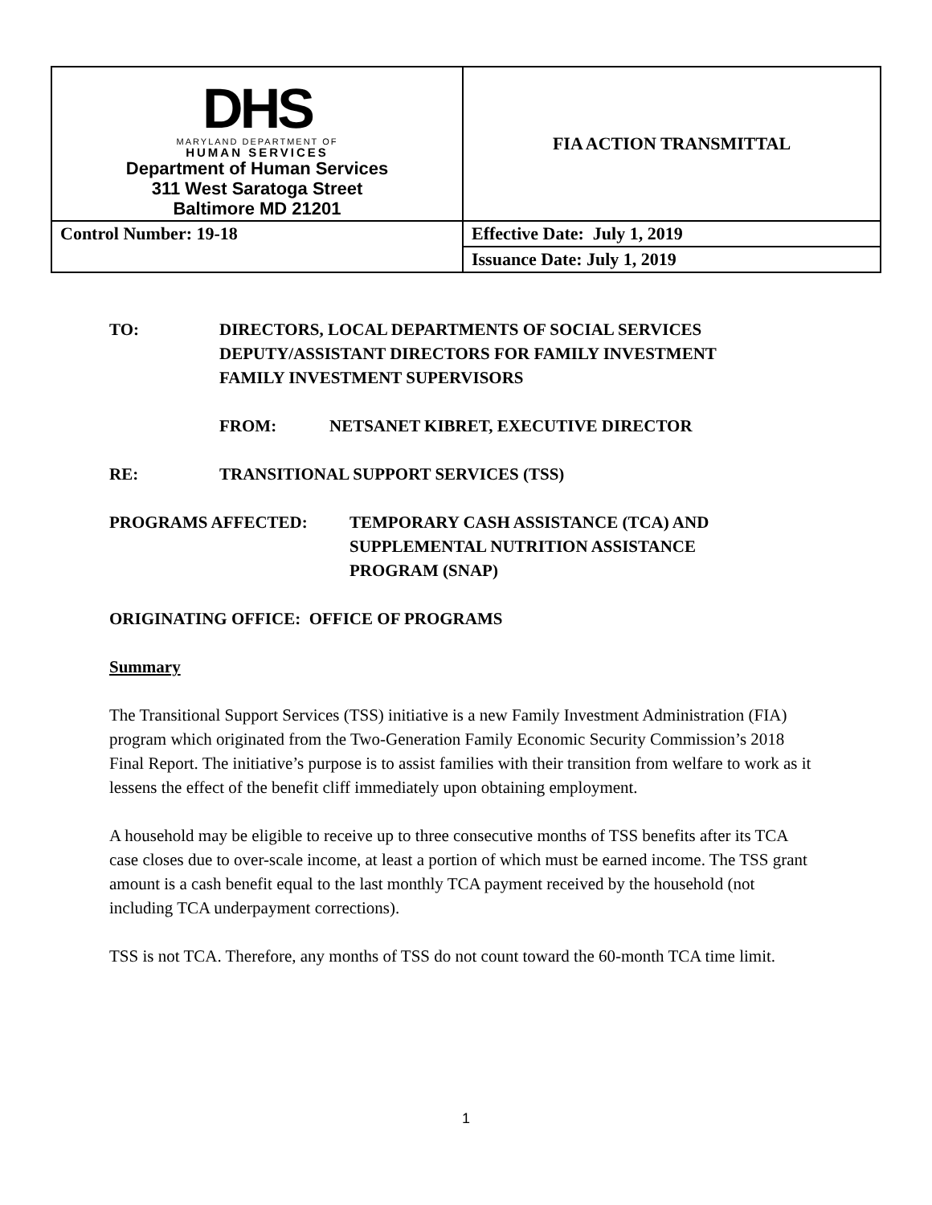| DHS MARYLAND DEPARTMENT OF HUMAN SERVICES Department of Human Services 311 West Saratoga Street Baltimore MD 21201 | FIA ACTION TRANSMITTAL |
| Control Number: 19-18 | Effective Date: July 1, 2019 |
| | Issuance Date: July 1, 2019 |
TO: DIRECTORS, LOCAL DEPARTMENTS OF SOCIAL SERVICES
DEPUTY/ASSISTANT DIRECTORS FOR FAMILY INVESTMENT
FAMILY INVESTMENT SUPERVISORS
FROM: NETSANET KIBRET, EXECUTIVE DIRECTOR
RE: TRANSITIONAL SUPPORT SERVICES (TSS)
PROGRAMS AFFECTED: TEMPORARY CASH ASSISTANCE (TCA) AND
SUPPLEMENTAL NUTRITION ASSISTANCE
PROGRAM (SNAP)
ORIGINATING OFFICE: OFFICE OF PROGRAMS
Summary
The Transitional Support Services (TSS) initiative is a new Family Investment Administration (FIA) program which originated from the Two-Generation Family Economic Security Commission’s 2018 Final Report. The initiative’s purpose is to assist families with their transition from welfare to work as it lessens the effect of the benefit cliff immediately upon obtaining employment.
A household may be eligible to receive up to three consecutive months of TSS benefits after its TCA case closes due to over-scale income, at least a portion of which must be earned income. The TSS grant amount is a cash benefit equal to the last monthly TCA payment received by the household (not including TCA underpayment corrections).
TSS is not TCA. Therefore, any months of TSS do not count toward the 60-month TCA time limit.
1